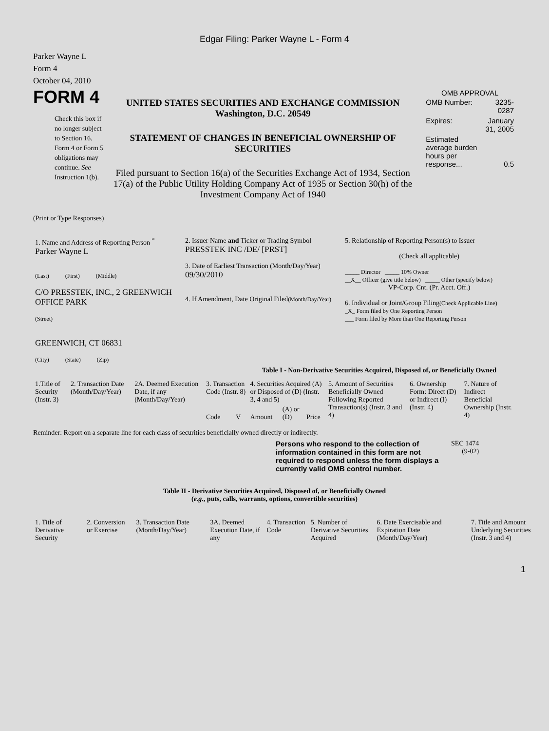Edgar Filing: Parker Wayne L - Form 4
Parker Wayne L
Form 4
October 04, 2010
FORM 4
Check this box if no longer subject to Section 16. Form 4 or Form 5 obligations may continue. See Instruction 1(b).
UNITED STATES SECURITIES AND EXCHANGE COMMISSION
Washington, D.C. 20549
STATEMENT OF CHANGES IN BENEFICIAL OWNERSHIP OF SECURITIES
Filed pursuant to Section 16(a) of the Securities Exchange Act of 1934, Section 17(a) of the Public Utility Holding Company Act of 1935 or Section 30(h) of the Investment Company Act of 1940
OMB APPROVAL
| OMB Number: | 3235-0287 |
| Expires: | January 31, 2005 |
| Estimated average burden hours per response... | 0.5 |
(Print or Type Responses)
| 1. Name and Address of Reporting Person <sup>*</sup> Parker Wayne L (Last) (First) (Middle) C/O PRESSTEK, INC., 2 GREENWICH OFFICE PARK (Street) GREENWICH, CT 06831 (City) (State) (Zip) | 2. Issuer Name and Ticker or Trading Symbol PRESSTEK INC /DE/ [PRST] 3. Date of Earliest Transaction (Month/Day/Year) 09/30/2010 4. If Amendment, Date Original Filed (Month/Day/Year) | 5. Relationship of Reporting Person(s) to Issuer (Check all applicable) _____ Director _____ 10% Owner __X__ Officer (give title below) _____ Other (specify below) VP-Corp. Cnt. (Pr. Acct. Off.) 6. Individual or Joint/Group Filing (Check Applicable Line) _X_ Form filed by One Reporting Person ___ Form filed by More than One Reporting Person |
Table I - Non-Derivative Securities Acquired, Disposed of, or Beneficially Owned
| 1.Title of Security (Instr. 3) | 2. Transaction Date (Month/Day/Year) | 2A. Deemed Execution Date, if any (Month/Day/Year) | 3. Transaction Code (Instr. 8) | | 4. Securities Acquired (A) or Disposed of (D) (Instr. 3, 4 and 5) | | | 5. Amount of Securities Beneficially Owned Following Reported Transaction(s) (Instr. 3 and 4) | 6. Ownership Form: Direct (D) or Indirect (I) (Instr. 4) | 7. Nature of Indirect Beneficial Ownership (Instr. 4) |
| --- | --- | --- | --- | --- | --- | --- | --- | --- | --- | --- |
| | | | Code | V | Amount | (A) or (D) | Price | | | |
Reminder: Report on a separate line for each class of securities beneficially owned directly or indirectly.
Persons who respond to the collection of information contained in this form are not required to respond unless the form displays a currently valid OMB control number.
SEC 1474
(9-02)
Table II - Derivative Securities Acquired, Disposed of, or Beneficially Owned
(e.g., puts, calls, warrants, options, convertible securities)
| 1. Title of Derivative Security | 2. Conversion or Exercise | 3. Transaction Date (Month/Day/Year) | 3A. Deemed Execution Date, if any | 4. Transaction Code | 5. Number of Derivative Securities Acquired | 6. Date Exercisable and Expiration Date (Month/Day/Year) | 7. Title and Amount Underlying Securities (Instr. 3 and 4) |
| --- | --- | --- | --- | --- | --- | --- | --- |
1